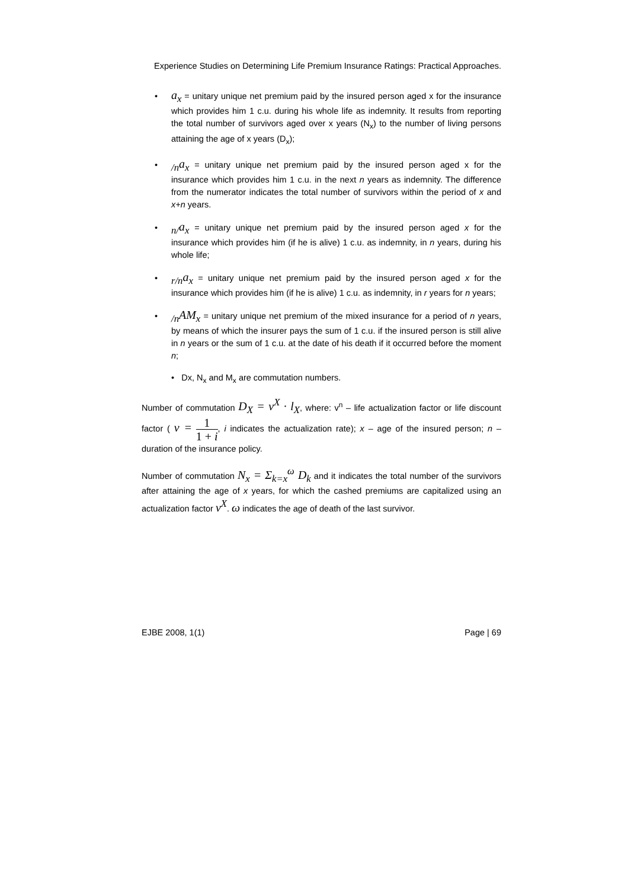Experience Studies on Determining Life Premium Insurance Ratings: Practical Approaches.
• a<sub>x</sub> = unitary unique net premium paid by the insured person aged x for the insurance which provides him 1 c.u. during his whole life as indemnity. It results from reporting the total number of survivors aged over x years (N<sub>x</sub>) to the number of living persons attaining the age of x years (D<sub>x</sub>);
•<sub>/n</sub>a<sub>x</sub> = unitary unique net premium paid by the insured person aged x for the insurance which provides him 1 c.u. in the next n years as indemnity. The difference from the numerator indicates the total number of survivors within the period of x and x+n years.
•<sub>n/</sub>a<sub>x</sub> = unitary unique net premium paid by the insured person aged x for the insurance which provides him (if he is alive) 1 c.u. as indemnity, in n years, during his whole life;
•<sub>r/n</sub>a<sub>x</sub> = unitary unique net premium paid by the insured person aged x for the insurance which provides him (if he is alive) 1 c.u. as indemnity, in r years for n years;
•<sub>/n</sub>AM<sub>x</sub> = unitary unique net premium of the mixed insurance for a period of n years, by means of which the insurer pays the sum of 1 c.u. if the insured person is still alive in n years or the sum of 1 c.u. at the date of his death if it occurred before the moment n;
• Dx, N<sub>x</sub> and M<sub>x</sub> are commutation numbers.
Number of commutation D<sub>X</sub> = v<sup>X</sup> · l<sub>X</sub>, where: v<sup>n</sup> – life actualization factor or life discount factor ( v = 1 1 + i, i indicates the actualization rate); x – age of the insured person; n – duration of the insurance policy.
Number of commutation N<sub>x</sub> = Σ<sub>k=x</sub><sup>ω</sup> D<sub>k</sub> and it indicates the total number of the survivors after attaining the age of x years, for which the cashed premiums are capitalized using an actualization factor v<sup>X</sup>. ω indicates the age of death of the last survivor.
EJBE 2008, 1(1) Page | 69